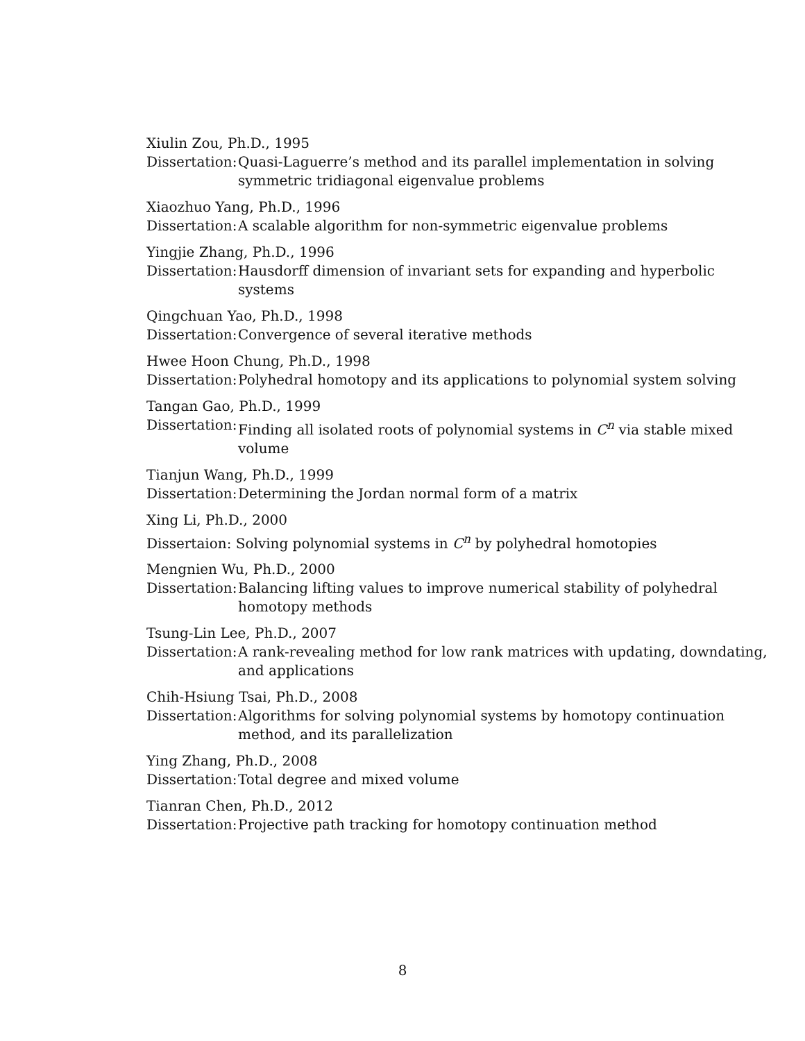Xiulin Zou, Ph.D., 1995
Dissertation: Quasi-Laguerre’s method and its parallel implementation in solving symmetric tridiagonal eigenvalue problems
Xiaozhuo Yang, Ph.D., 1996
Dissertation: A scalable algorithm for non-symmetric eigenvalue problems
Yingjie Zhang, Ph.D., 1996
Dissertation: Hausdorff dimension of invariant sets for expanding and hyperbolic systems
Qingchuan Yao, Ph.D., 1998
Dissertation: Convergence of several iterative methods
Hwee Hoon Chung, Ph.D., 1998
Dissertation: Polyhedral homotopy and its applications to polynomial system solving
Tangan Gao, Ph.D., 1999
Dissertation: Finding all isolated roots of polynomial systems in C<sup>n</sup> via stable mixed volume
Tianjun Wang, Ph.D., 1999
Dissertation: Determining the Jordan normal form of a matrix
Xing Li, Ph.D., 2000
Dissertaion: Solving polynomial systems in C<sup>n</sup> by polyhedral homotopies
Mengnien Wu, Ph.D., 2000
Dissertation: Balancing lifting values to improve numerical stability of polyhedral homotopy methods
Tsung-Lin Lee, Ph.D., 2007
Dissertation: A rank-revealing method for low rank matrices with updating, downdating, and applications
Chih-Hsiung Tsai, Ph.D., 2008
Dissertation: Algorithms for solving polynomial systems by homotopy continuation method, and its parallelization
Ying Zhang, Ph.D., 2008
Dissertation: Total degree and mixed volume
Tianran Chen, Ph.D., 2012
Dissertation: Projective path tracking for homotopy continuation method
8